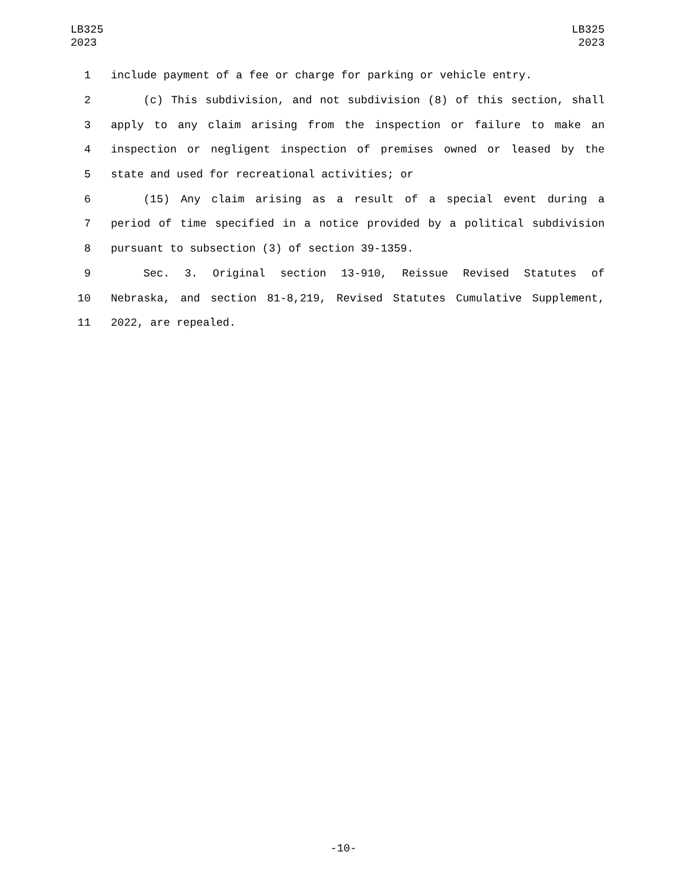LB325
2023
LB325
2023
1 include payment of a fee or charge for parking or vehicle entry.
2 (c) This subdivision, and not subdivision (8) of this section, shall
3 apply to any claim arising from the inspection or failure to make an
4 inspection or negligent inspection of premises owned or leased by the
5 state and used for recreational activities; or
6 (15) Any claim arising as a result of a special event during a
7 period of time specified in a notice provided by a political subdivision
8 pursuant to subsection (3) of section 39-1359.
9 Sec. 3. Original section 13-910, Reissue Revised Statutes of
10 Nebraska, and section 81-8,219, Revised Statutes Cumulative Supplement,
11 2022, are repealed.
-10-